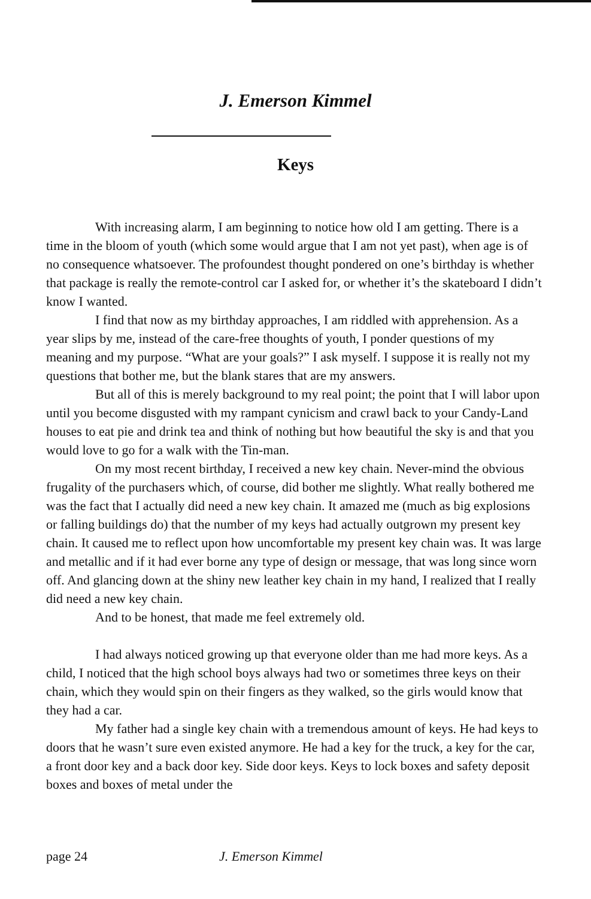J. Emerson Kimmel
Keys
With increasing alarm, I am beginning to notice how old I am getting. There is a time in the bloom of youth (which some would argue that I am not yet past), when age is of no consequence whatsoever. The profoundest thought pondered on one’s birthday is whether that package is really the remote-control car I asked for, or whether it’s the skateboard I didn’t know I wanted.
I find that now as my birthday approaches, I am riddled with apprehension. As a year slips by me, instead of the care-free thoughts of youth, I ponder questions of my meaning and my purpose. “What are your goals?” I ask myself. I suppose it is really not my questions that bother me, but the blank stares that are my answers.
But all of this is merely background to my real point; the point that I will labor upon until you become disgusted with my rampant cynicism and crawl back to your Candy-Land houses to eat pie and drink tea and think of nothing but how beautiful the sky is and that you would love to go for a walk with the Tin-man.
On my most recent birthday, I received a new key chain. Never-mind the obvious frugality of the purchasers which, of course, did bother me slightly. What really bothered me was the fact that I actually did need a new key chain. It amazed me (much as big explosions or falling buildings do) that the number of my keys had actually outgrown my present key chain. It caused me to reflect upon how uncomfortable my present key chain was. It was large and metallic and if it had ever borne any type of design or message, that was long since worn off. And glancing down at the shiny new leather key chain in my hand, I realized that I really did need a new key chain.
And to be honest, that made me feel extremely old.
I had always noticed growing up that everyone older than me had more keys. As a child, I noticed that the high school boys always had two or sometimes three keys on their chain, which they would spin on their fingers as they walked, so the girls would know that they had a car.
My father had a single key chain with a tremendous amount of keys. He had keys to doors that he wasn’t sure even existed anymore. He had a key for the truck, a key for the car, a front door key and a back door key. Side door keys. Keys to lock boxes and safety deposit boxes and boxes of metal under the
page 24 J. Emerson Kimmel